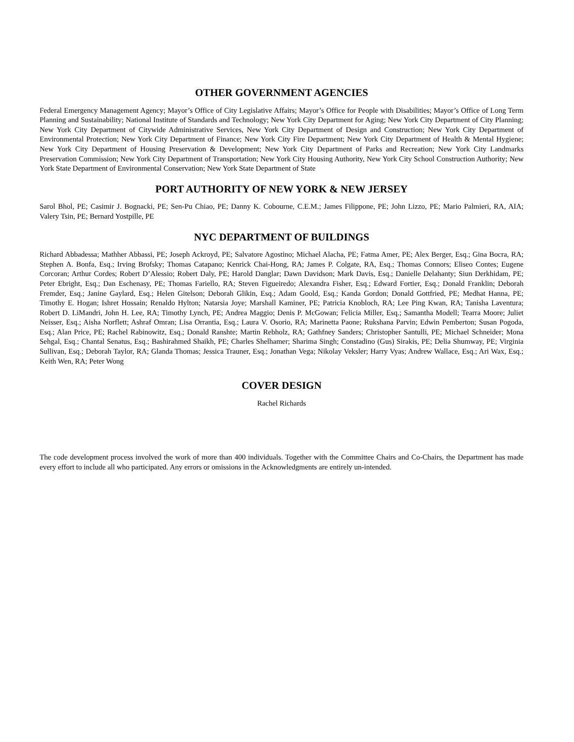OTHER GOVERNMENT AGENCIES
Federal Emergency Management Agency; Mayor’s Office of City Legislative Affairs; Mayor’s Office for People with Disabilities; Mayor’s Office of Long Term Planning and Sustainability; National Institute of Standards and Technology; New York City Department for Aging; New York City Department of City Planning; New York City Department of Citywide Administrative Services, New York City Department of Design and Construction; New York City Department of Environmental Protection; New York City Department of Finance; New York City Fire Department; New York City Department of Health & Mental Hygiene; New York City Department of Housing Preservation & Development; New York City Department of Parks and Recreation; New York City Landmarks Preservation Commission; New York City Department of Transportation; New York City Housing Authority, New York City School Construction Authority; New York State Department of Environmental Conservation; New York State Department of State
PORT AUTHORITY OF NEW YORK & NEW JERSEY
Sarol Bhol, PE; Casimir J. Bognacki, PE; Sen-Pu Chiao, PE; Danny K. Cobourne, C.E.M.; James Filippone, PE; John Lizzo, PE; Mario Palmieri, RA, AIA; Valery Tsin, PE; Bernard Yostpille, PE
NYC DEPARTMENT OF BUILDINGS
Richard Abbadessa; Mathher Abbassi, PE; Joseph Ackroyd, PE; Salvatore Agostino; Michael Alacha, PE; Fatma Amer, PE; Alex Berger, Esq.; Gina Bocra, RA; Stephen A. Bonfa, Esq.; Irving Brofsky; Thomas Catapano; Kenrick Chai-Hong, RA; James P. Colgate, RA, Esq.; Thomas Connors; Eliseo Contes; Eugene Corcoran; Arthur Cordes; Robert D’Alessio; Robert Daly, PE; Harold Danglar; Dawn Davidson; Mark Davis, Esq.; Danielle Delahanty; Siun Derkhidam, PE; Peter Ebright, Esq.; Dan Eschenasy, PE; Thomas Fariello, RA; Steven Figueiredo; Alexandra Fisher, Esq.; Edward Fortier, Esq.; Donald Franklin; Deborah Fremder, Esq.; Janine Gaylard, Esq.; Helen Gitelson; Deborah Glikin, Esq.; Adam Goold, Esq.; Kanda Gordon; Donald Gottfried, PE; Medhat Hanna, PE; Timothy E. Hogan; Ishret Hossain; Renaldo Hylton; Natarsia Joye; Marshall Kaminer, PE; Patricia Knobloch, RA; Lee Ping Kwan, RA; Tanisha Laventura; Robert D. LiMandri, John H. Lee, RA; Timothy Lynch, PE; Andrea Maggio; Denis P. McGowan; Felicia Miller, Esq.; Samantha Modell; Tearra Moore; Juliet Neisser, Esq.; Aisha Norflett; Ashraf Omran; Lisa Orrantia, Esq.; Laura V. Osorio, RA; Marinetta Paone; Rukshana Parvin; Edwin Pemberton; Susan Pogoda, Esq.; Alan Price, PE; Rachel Rabinowitz, Esq.; Donald Ranshte; Martin Rebholz, RA; Gathfney Sanders; Christopher Santulli, PE; Michael Schneider; Mona Sehgal, Esq.; Chantal Senatus, Esq.; Bashirahmed Shaikh, PE; Charles Shelhamer; Sharima Singh; Constadino (Gus) Sirakis, PE; Delia Shumway, PE; Virginia Sullivan, Esq.; Deborah Taylor, RA; Glanda Thomas; Jessica Trauner, Esq.; Jonathan Vega; Nikolay Veksler; Harry Vyas; Andrew Wallace, Esq.; Ari Wax, Esq.; Keith Wen, RA; Peter Wong
COVER DESIGN
Rachel Richards
The code development process involved the work of more than 400 individuals. Together with the Committee Chairs and Co-Chairs, the Department has made every effort to include all who participated. Any errors or omissions in the Acknowledgments are entirely un-intended.